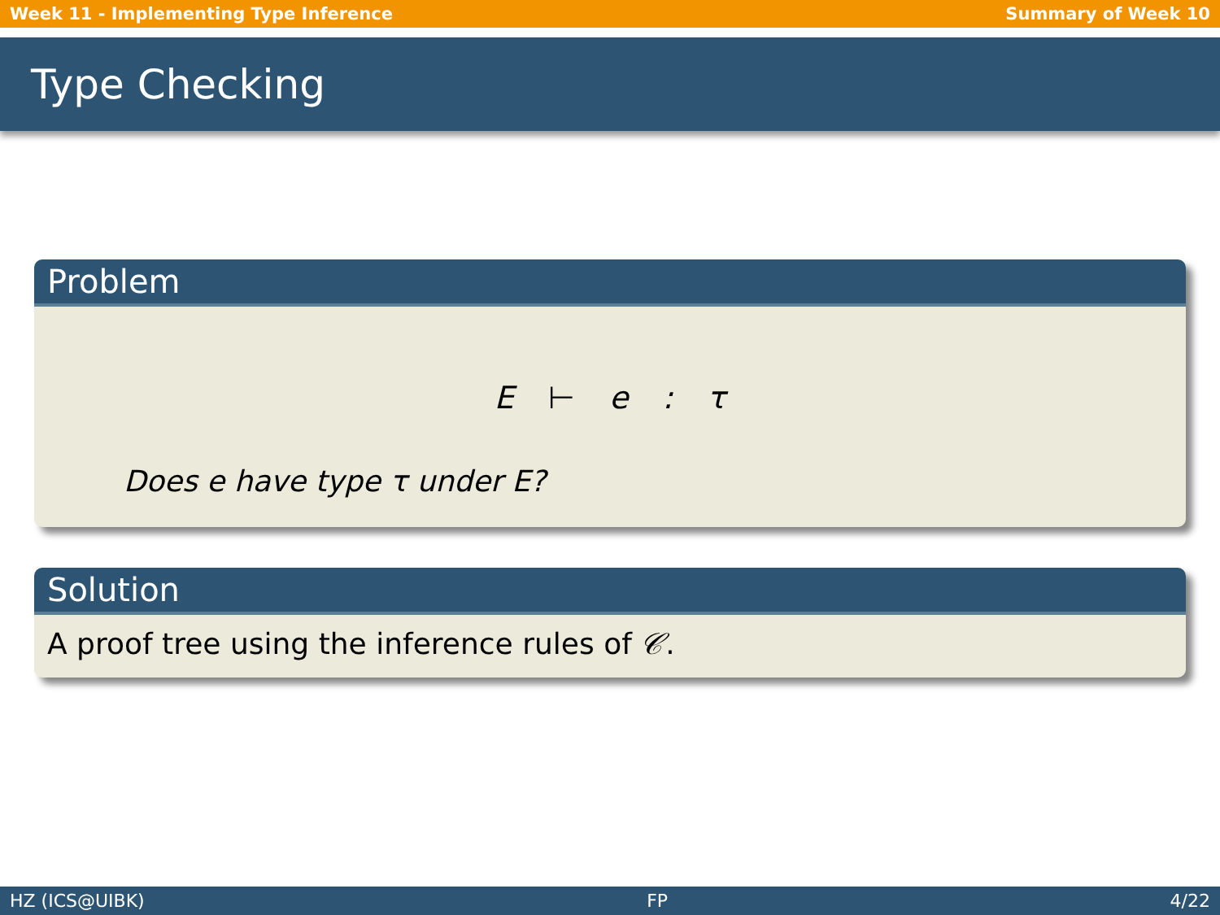Week 11 - Implementing Type Inference Summary of Week 10
Type Checking
Problem
E ⊢ e : τ
Does e have type τ under E?
Solution
A proof tree using the inference rules of 𝒞.
HZ (ICS@UIBK) FP 4/22